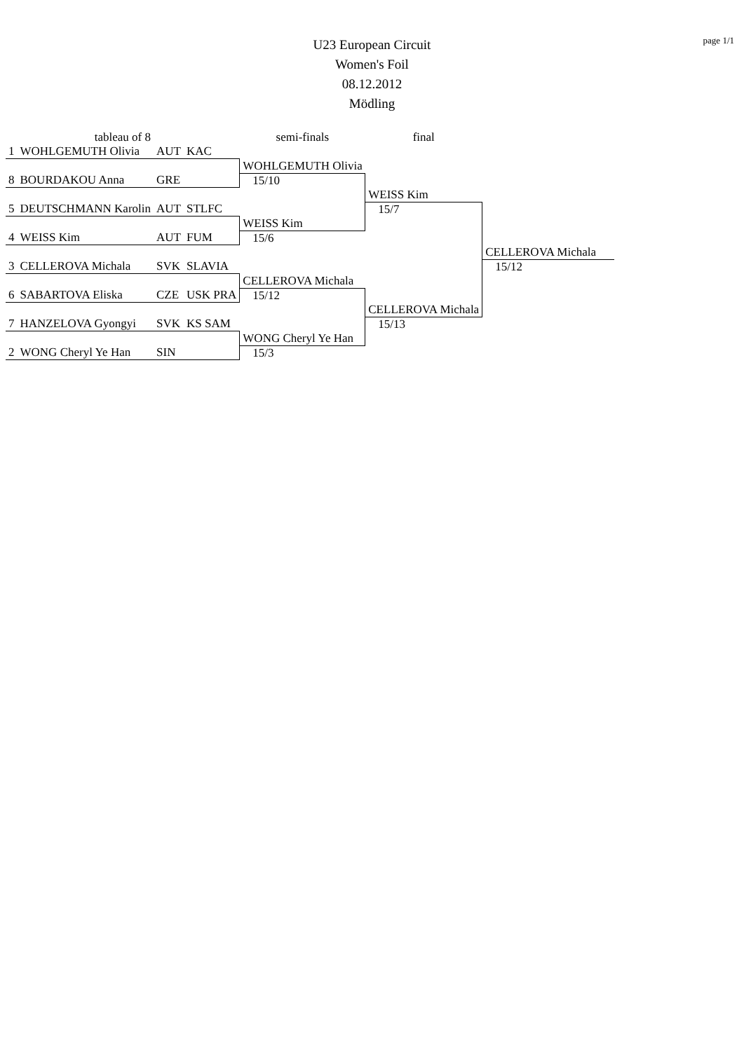page 1/1
U23 European Circuit
Women's Foil
08.12.2012
Mödling
| tableau of 8 | | | | semi-finals | final | |
| 1 | WOHLGEMUTH Olivia | AUT | KAC | | | |
| | | | | WOHLGEMUTH Olivia | | |
| 8 | BOURDAKOU Anna | GRE | | 15/10 | | |
| | | | | | WEISS Kim | |
| 5 | DEUTSCHMANN Karolin | AUT | STLFC | | 15/7 | |
| | | | | WEISS Kim | | |
| 4 | WEISS Kim | AUT | FUM | 15/6 | | |
| | | | | | | CELLEROVA Michala |
| 3 | CELLEROVA Michala | SVK | SLAVIA | | | 15/12 |
| | | | | CELLEROVA Michala | | |
| 6 | SABARTOVA Eliska | CZE | USK PRA | 15/12 | | |
| | | | | | CELLEROVA Michala | |
| 7 | HANZELOVA Gyongyi | SVK | KS SAM | | 15/13 | |
| | | | | WONG Cheryl Ye Han | | |
| 2 | WONG Cheryl Ye Han | SIN | | 15/3 | | |